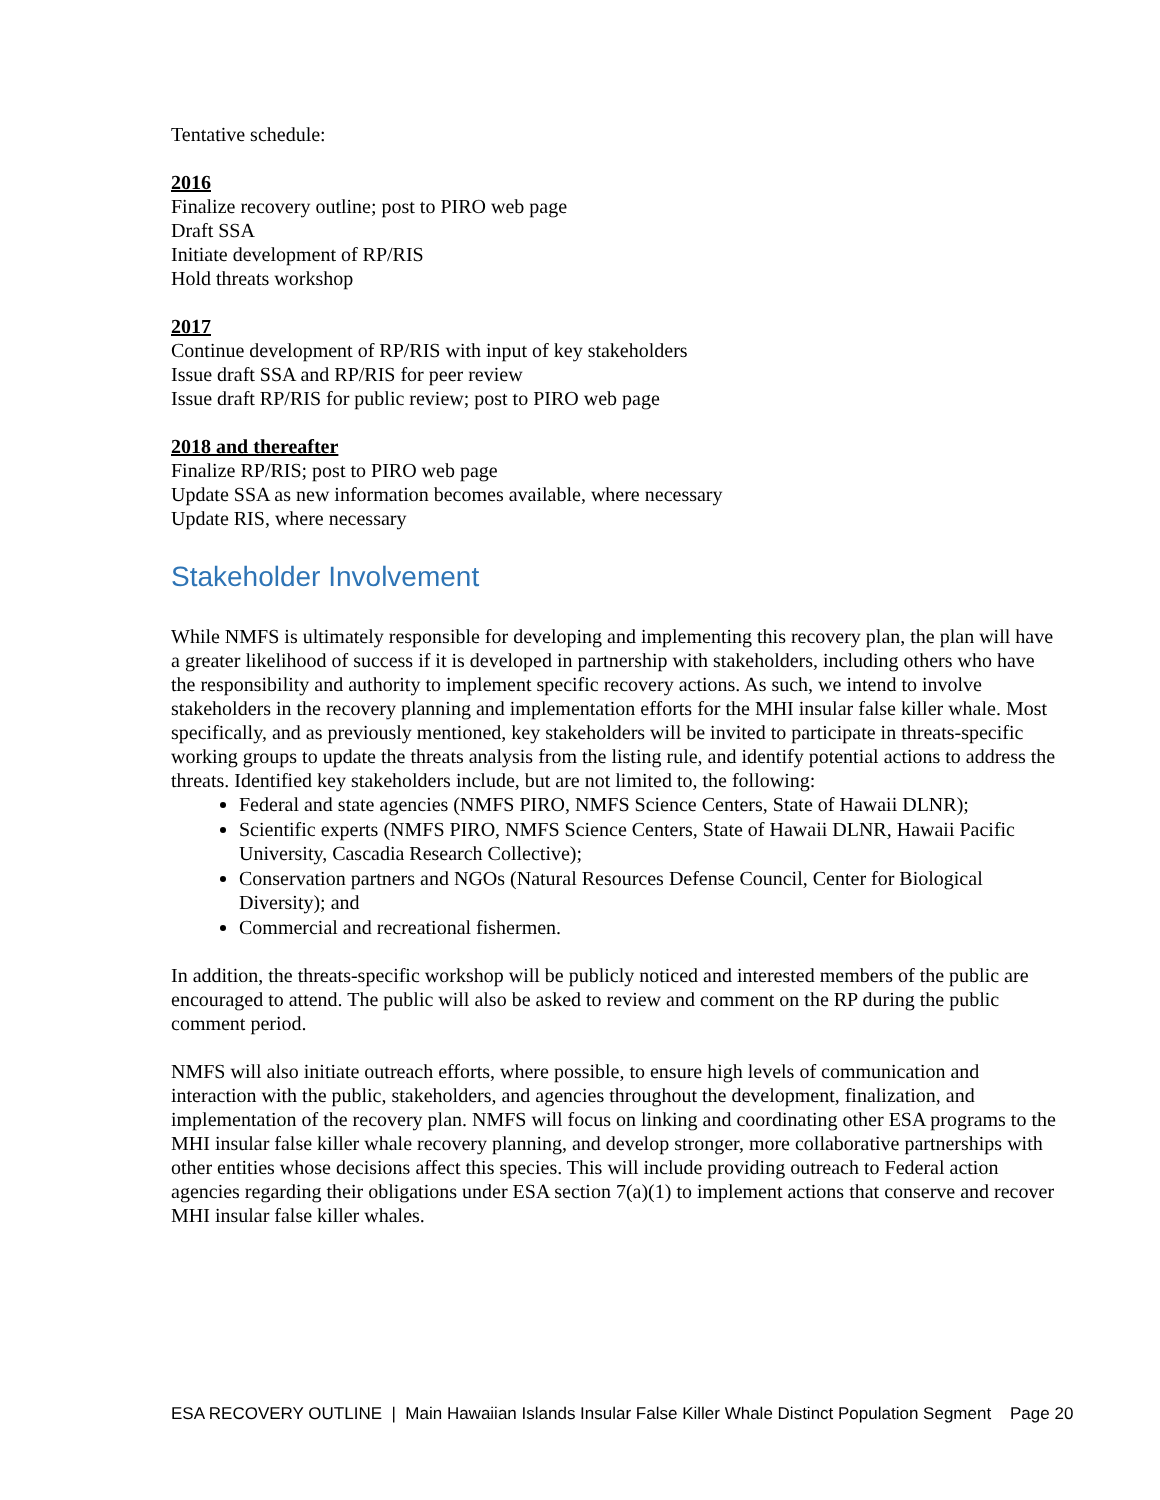Tentative schedule:
2016
Finalize recovery outline; post to PIRO web page
Draft SSA
Initiate development of RP/RIS
Hold threats workshop
2017
Continue development of RP/RIS with input of key stakeholders
Issue draft SSA and RP/RIS for peer review
Issue draft RP/RIS for public review; post to PIRO web page
2018 and thereafter
Finalize RP/RIS; post to PIRO web page
Update SSA as new information becomes available, where necessary
Update RIS, where necessary
Stakeholder Involvement
While NMFS is ultimately responsible for developing and implementing this recovery plan, the plan will have a greater likelihood of success if it is developed in partnership with stakeholders, including others who have the responsibility and authority to implement specific recovery actions. As such, we intend to involve stakeholders in the recovery planning and implementation efforts for the MHI insular false killer whale. Most specifically, and as previously mentioned, key stakeholders will be invited to participate in threats-specific working groups to update the threats analysis from the listing rule, and identify potential actions to address the threats. Identified key stakeholders include, but are not limited to, the following:
Federal and state agencies (NMFS PIRO, NMFS Science Centers, State of Hawaii DLNR);
Scientific experts (NMFS PIRO, NMFS Science Centers, State of Hawaii DLNR, Hawaii Pacific University, Cascadia Research Collective);
Conservation partners and NGOs (Natural Resources Defense Council, Center for Biological Diversity); and
Commercial and recreational fishermen.
In addition, the threats-specific workshop will be publicly noticed and interested members of the public are encouraged to attend. The public will also be asked to review and comment on the RP during the public comment period.
NMFS will also initiate outreach efforts, where possible, to ensure high levels of communication and interaction with the public, stakeholders, and agencies throughout the development, finalization, and implementation of the recovery plan. NMFS will focus on linking and coordinating other ESA programs to the MHI insular false killer whale recovery planning, and develop stronger, more collaborative partnerships with other entities whose decisions affect this species. This will include providing outreach to Federal action agencies regarding their obligations under ESA section 7(a)(1) to implement actions that conserve and recover MHI insular false killer whales.
ESA RECOVERY OUTLINE | Main Hawaiian Islands Insular False Killer Whale Distinct Population Segment Page 20